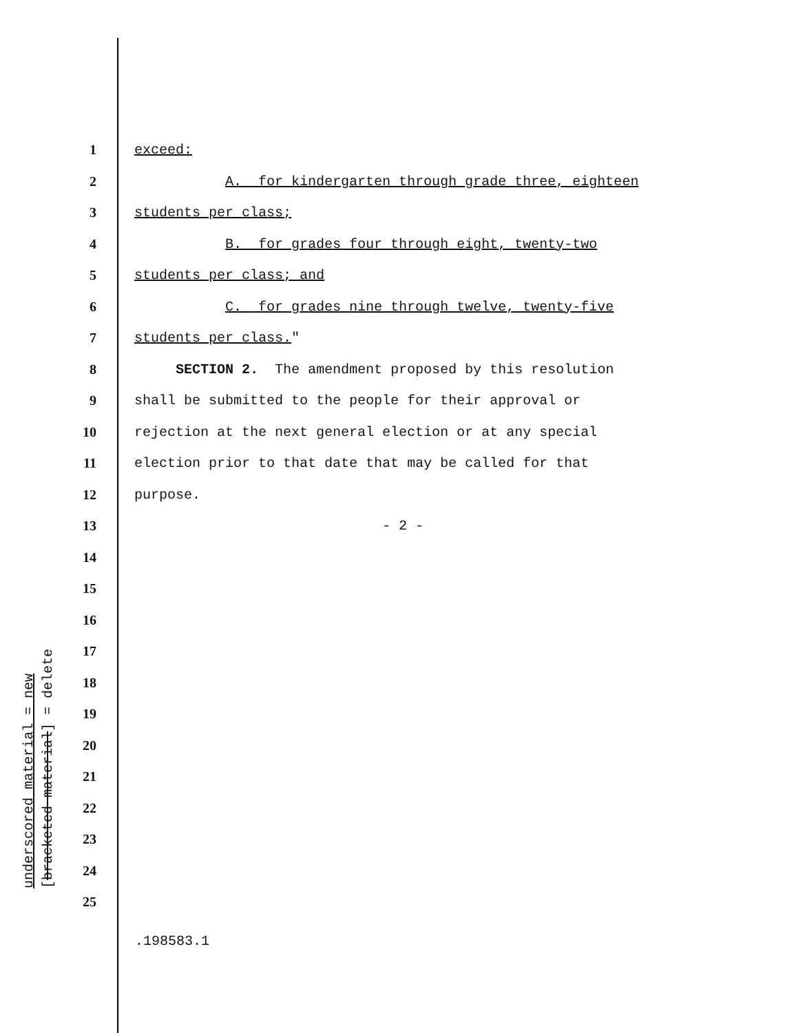1 exceed:
2 A. for kindergarten through grade three, eighteen
3 students per class;
4 B. for grades four through eight, twenty-two
5 students per class; and
6 C. for grades nine through twelve, twenty-five
7 students per class."
8 SECTION 2. The amendment proposed by this resolution
9 shall be submitted to the people for their approval or
10 rejection at the next general election or at any special
11 election prior to that date that may be called for that
12 purpose.
13 - 2 -
14
15
16
17
18
19
20
21
22
23
24
25
underscored material = new
[bracketed material] = delete
.198583.1